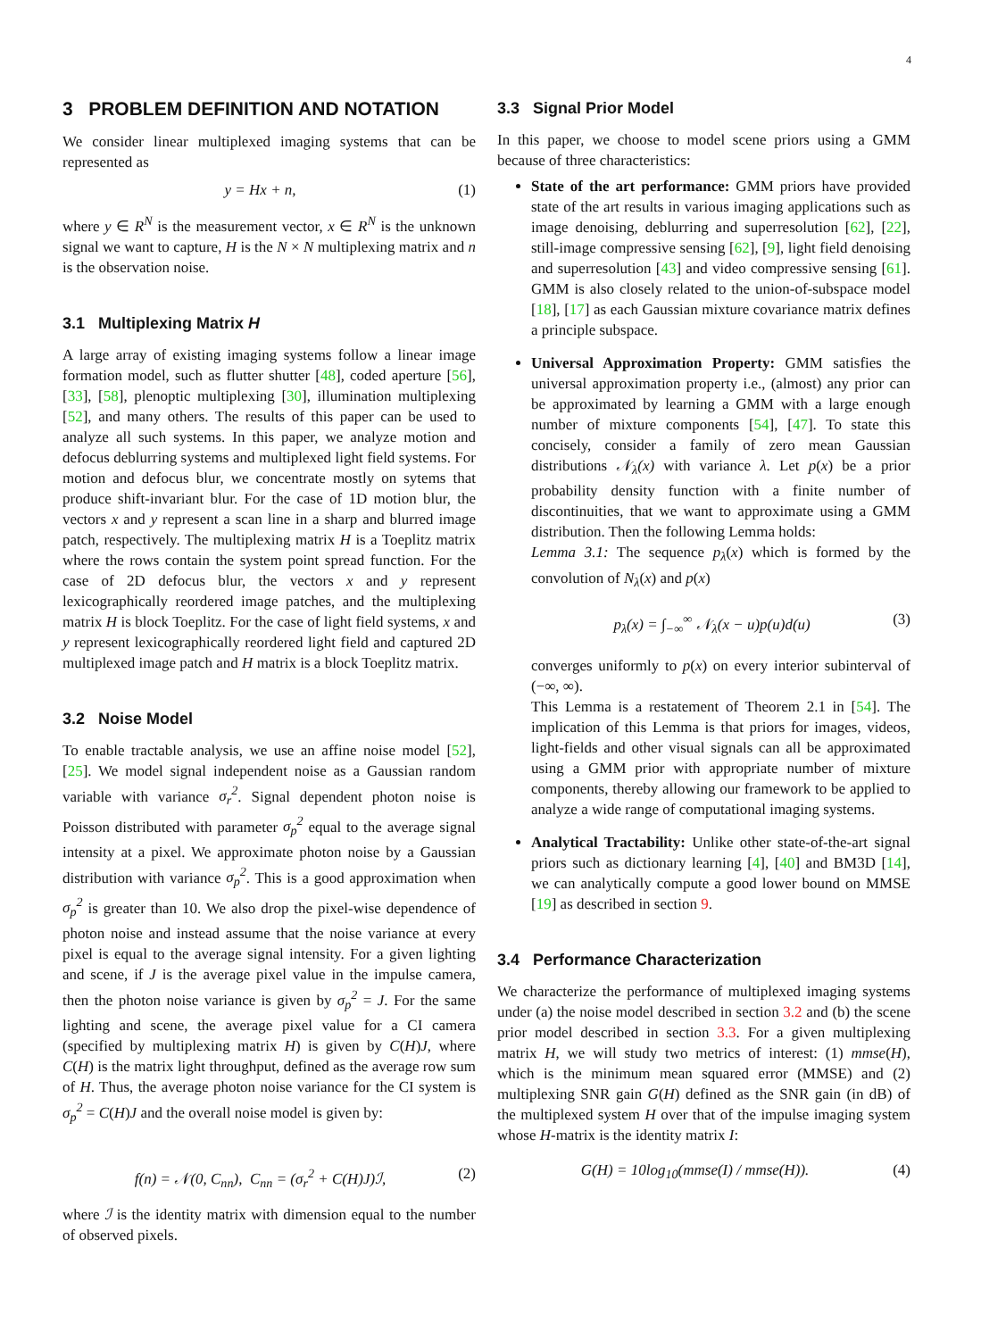4
3 PROBLEM DEFINITION AND NOTATION
We consider linear multiplexed imaging systems that can be represented as
y = Hx + n, (1)
where y ∈ R<sup>N</sup> is the measurement vector, x ∈ R<sup>N</sup> is the unknown signal we want to capture, H is the N × N multiplexing matrix and n is the observation noise.
3.1 Multiplexing Matrix H
A large array of existing imaging systems follow a linear image formation model, such as flutter shutter [48], coded aperture [56], [33], [58], plenoptic multiplexing [30], illumination multiplexing [52], and many others. The results of this paper can be used to analyze all such systems. In this paper, we analyze motion and defocus deblurring systems and multiplexed light field systems. For motion and defocus blur, we concentrate mostly on sytems that produce shift-invariant blur. For the case of 1D motion blur, the vectors x and y represent a scan line in a sharp and blurred image patch, respectively. The multiplexing matrix H is a Toeplitz matrix where the rows contain the system point spread function. For the case of 2D defocus blur, the vectors x and y represent lexicographically reordered image patches, and the multiplexing matrix H is block Toeplitz. For the case of light field systems, x and y represent lexicographically reordered light field and captured 2D multiplexed image patch and H matrix is a block Toeplitz matrix.
3.2 Noise Model
To enable tractable analysis, we use an affine noise model [52], [25]. We model signal independent noise as a Gaussian random variable with variance σ<sub>r</sub><sup>2</sup>. Signal dependent photon noise is Poisson distributed with parameter σ<sub>p</sub><sup>2</sup> equal to the average signal intensity at a pixel. We approximate photon noise by a Gaussian distribution with variance σ<sub>p</sub><sup>2</sup>. This is a good approximation when σ<sub>p</sub><sup>2</sup> is greater than 10. We also drop the pixel-wise dependence of photon noise and instead assume that the noise variance at every pixel is equal to the average signal intensity. For a given lighting and scene, if J is the average pixel value in the impulse camera, then the photon noise variance is given by σ<sub>p</sub><sup>2</sup> = J. For the same lighting and scene, the average pixel value for a CI camera (specified by multiplexing matrix H) is given by C(H)J, where C(H) is the matrix light throughput, defined as the average row sum of H. Thus, the average photon noise variance for the CI system is σ<sub>p</sub><sup>2</sup> = C(H)J and the overall noise model is given by:
f(n) = 𝒩(0, C<sub>nn</sub>), C<sub>nn</sub> = (σ<sub>r</sub><sup>2</sup> + C(H)J)ℐ, (2)
where ℐ is the identity matrix with dimension equal to the number of observed pixels.
3.3 Signal Prior Model
In this paper, we choose to model scene priors using a GMM because of three characteristics:
State of the art performance: GMM priors have provided state of the art results in various imaging applications such as image denoising, deblurring and superresolution [62], [22], still-image compressive sensing [62], [9], light field denoising and superresolution [43] and video compressive sensing [61]. GMM is also closely related to the union-of-subspace model [18], [17] as each Gaussian mixture covariance matrix defines a principle subspace.
Universal Approximation Property: GMM satisfies the universal approximation property i.e., (almost) any prior can be approximated by learning a GMM with a large enough number of mixture components [54], [47]. To state this concisely, consider a family of zero mean Gaussian distributions 𝒩<sub>λ</sub>(x) with variance λ. Let p(x) be a prior probability density function with a finite number of discontinuities, that we want to approximate using a GMM distribution. Then the following Lemma holds:
Lemma 3.1: The sequence p<sub>λ</sub>(x) which is formed by the convolution of N<sub>λ</sub>(x) and p(x)
p<sub>λ</sub>(x) = ∫<sub>−∞</sub><sup>∞</sup> 𝒩<sub>λ</sub>(x − u)p(u)d(u) (3)
converges uniformly to p(x) on every interior subinterval of (−∞, ∞).
This Lemma is a restatement of Theorem 2.1 in [54]. The implication of this Lemma is that priors for images, videos, light-fields and other visual signals can all be approximated using a GMM prior with appropriate number of mixture components, thereby allowing our framework to be applied to analyze a wide range of computational imaging systems.
Analytical Tractability: Unlike other state-of-the-art signal priors such as dictionary learning [4], [40] and BM3D [14], we can analytically compute a good lower bound on MMSE [19] as described in section 9.
3.4 Performance Characterization
We characterize the performance of multiplexed imaging systems under (a) the noise model described in section 3.2 and (b) the scene prior model described in section 3.3. For a given multiplexing matrix H, we will study two metrics of interest: (1) mmse(H), which is the minimum mean squared error (MMSE) and (2) multiplexing SNR gain G(H) defined as the SNR gain (in dB) of the multiplexed system H over that of the impulse imaging system whose H-matrix is the identity matrix I:
G(H) = 10log<sub>10</sub>(mmse(I) / mmse(H)). (4)